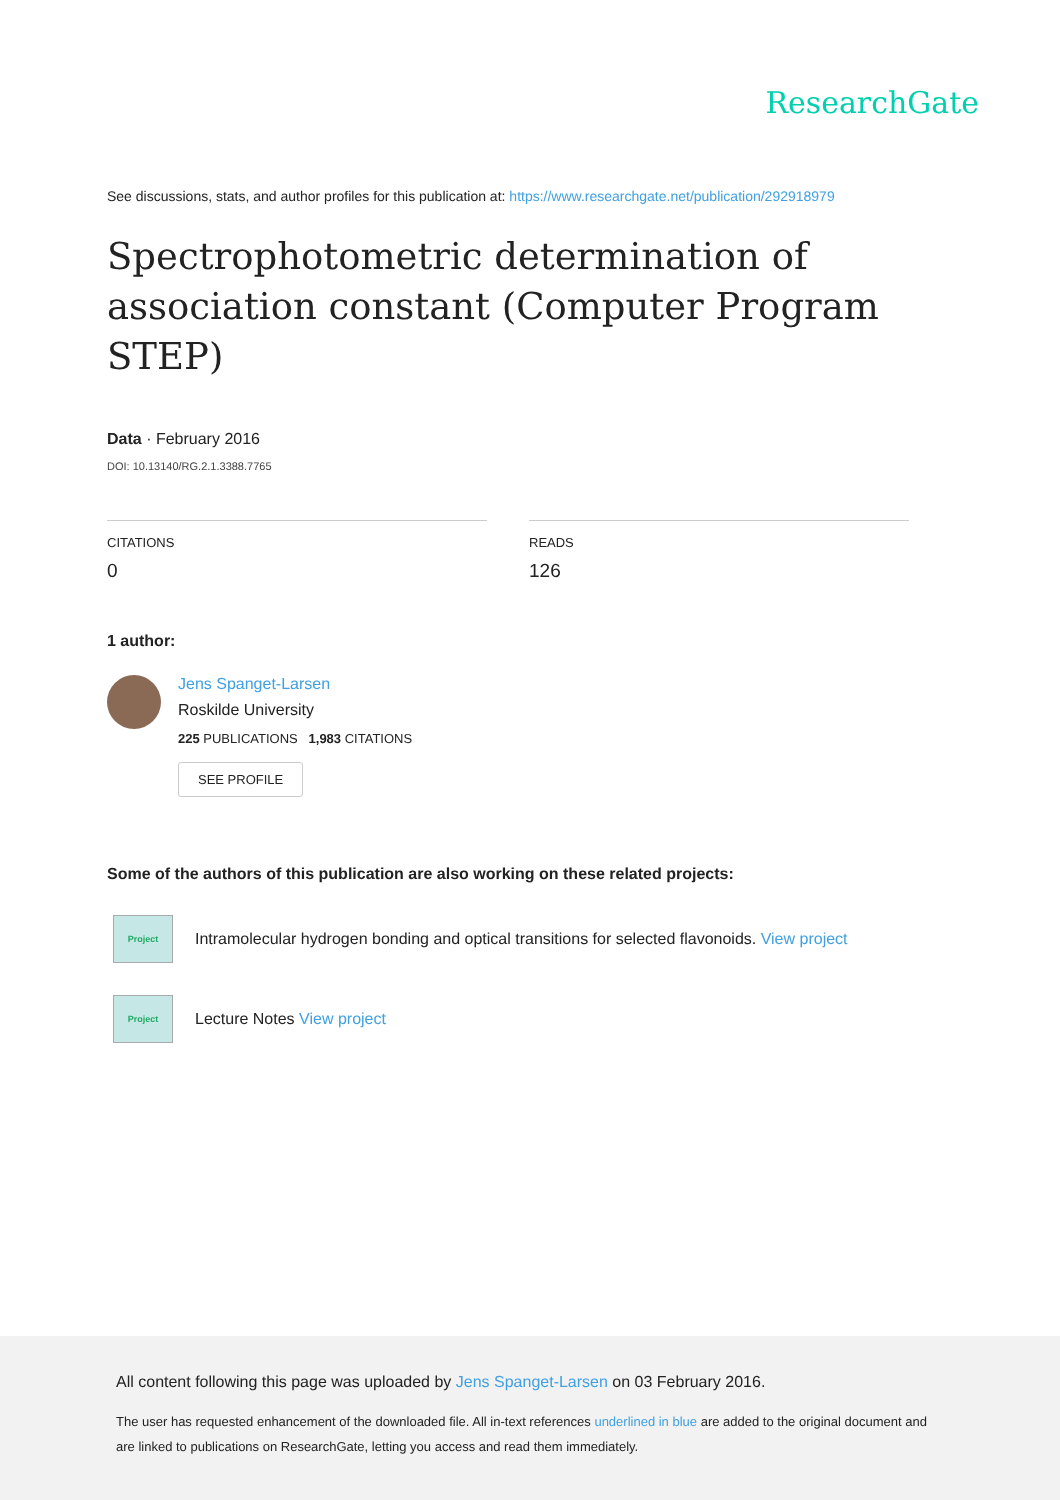ResearchGate
See discussions, stats, and author profiles for this publication at: https://www.researchgate.net/publication/292918979
Spectrophotometric determination of association constant (Computer Program STEP)
Data · February 2016
DOI: 10.13140/RG.2.1.3388.7765
CITATIONS
0
READS
126
1 author:
Jens Spanget-Larsen
Roskilde University
225 PUBLICATIONS 1,983 CITATIONS
SEE PROFILE
Some of the authors of this publication are also working on these related projects:
Project
Intramolecular hydrogen bonding and optical transitions for selected flavonoids. View project
Project
Lecture Notes View project
All content following this page was uploaded by Jens Spanget-Larsen on 03 February 2016.
The user has requested enhancement of the downloaded file. All in-text references underlined in blue are added to the original document and are linked to publications on ResearchGate, letting you access and read them immediately.